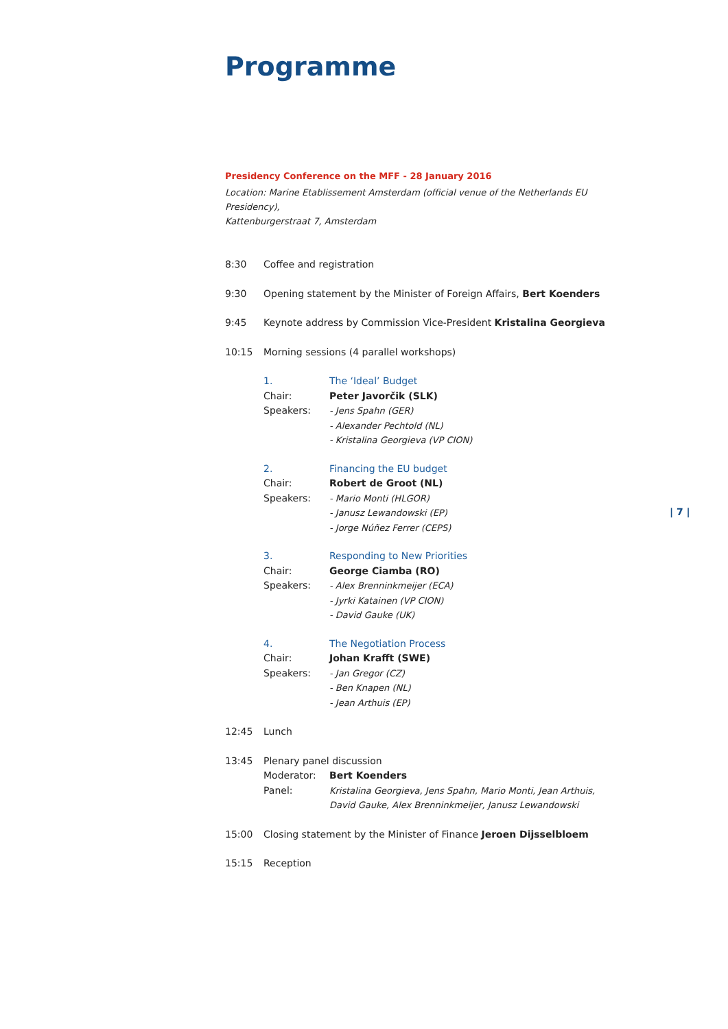Programme
Presidency Conference on the MFF - 28 January 2016
Location: Marine Etablissement Amsterdam (official venue of the Netherlands EU Presidency),
Kattenburgerstraat 7, Amsterdam
8:30 Coffee and registration
9:30 Opening statement by the Minister of Foreign Affairs, Bert Koenders
9:45 Keynote address by Commission Vice-President Kristalina Georgieva
10:15 Morning sessions (4 parallel workshops)
1. The ‘Ideal’ Budget
Chair: Peter Javorčik (SLK)
Speakers: - Jens Spahn (GER)
- Alexander Pechtold (NL)
- Kristalina Georgieva (VP CION)
2. Financing the EU budget
Chair: Robert de Groot (NL)
Speakers: - Mario Monti (HLGOR)
- Janusz Lewandowski (EP)
- Jorge Núñez Ferrer (CEPS)
3. Responding to New Priorities
Chair: George Ciamba (RO)
Speakers: - Alex Brenninkmeijer (ECA)
- Jyrki Katainen (VP CION)
- David Gauke (UK)
4. The Negotiation Process
Chair: Johan Krafft (SWE)
Speakers: - Jan Gregor (CZ)
- Ben Knapen (NL)
- Jean Arthuis (EP)
12:45 Lunch
13:45 Plenary panel discussion
Moderator: Bert Koenders
Panel: Kristalina Georgieva, Jens Spahn, Mario Monti, Jean Arthuis,
David Gauke, Alex Brenninkmeijer, Janusz Lewandowski
15:00 Closing statement by the Minister of Finance Jeroen Dijsselbloem
15:15 Reception
| 7 |